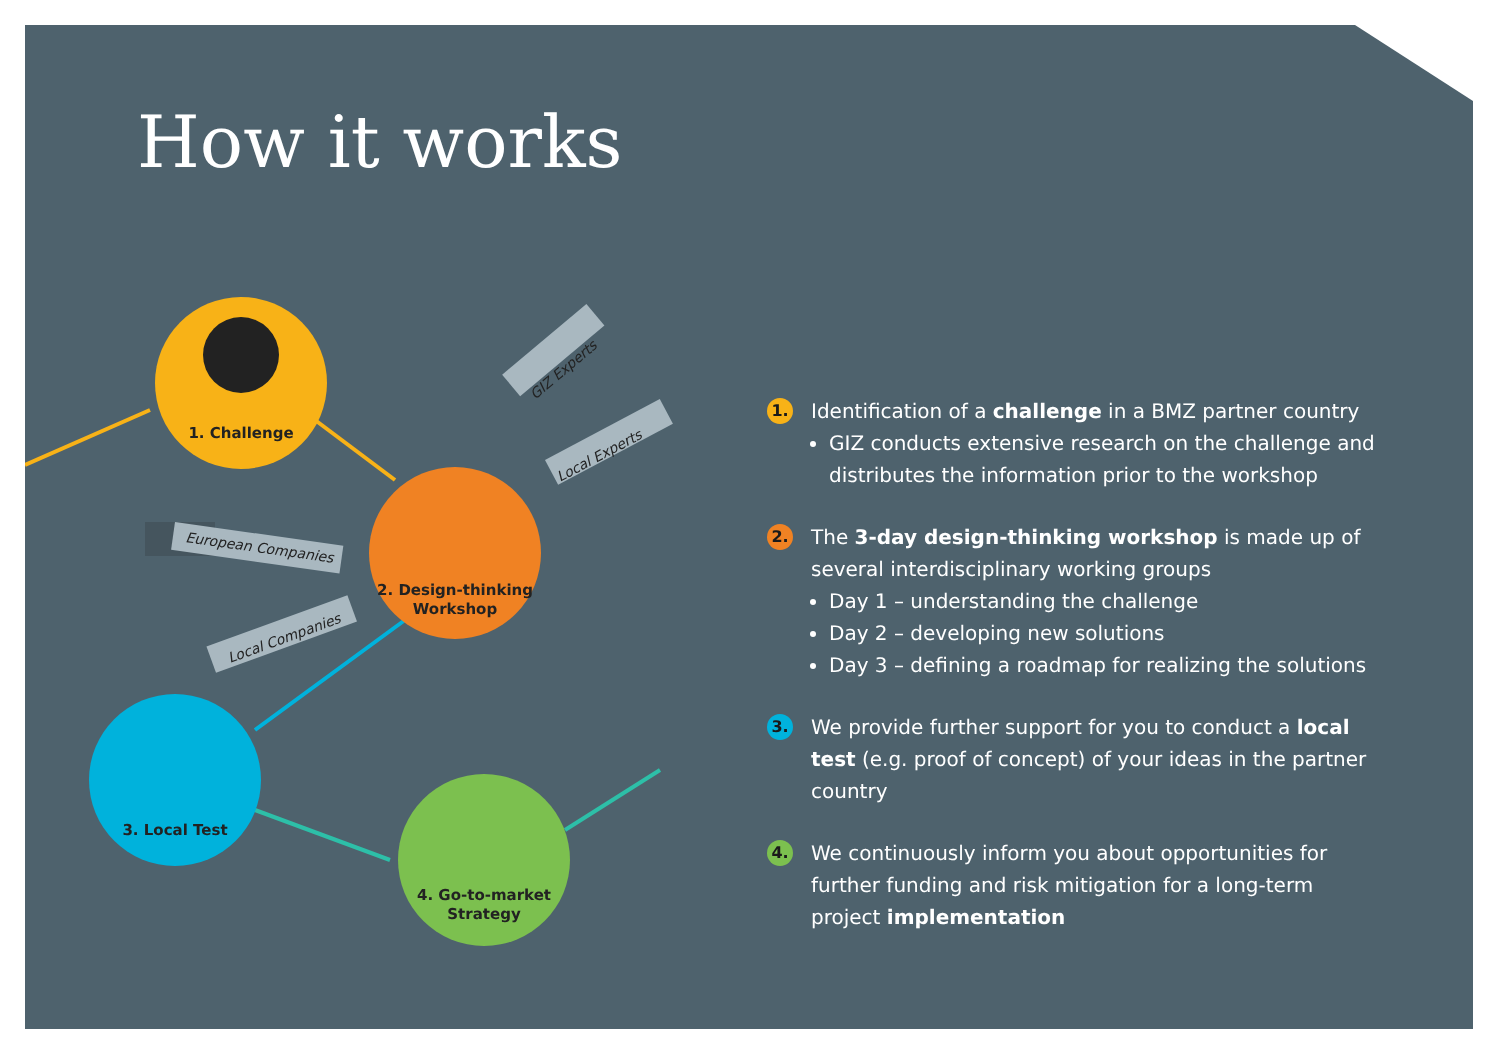How it works
1. Challenge
2. Design-thinking
Workshop
3. Local Test
4. Go-to-market
Strategy
European Companies
Local Companies
GIZ Experts
Local Experts
1.
Identification of a challenge in a BMZ partner country
GIZ conducts extensive research on the challenge and distributes the information prior to the workshop
2.
The 3-day design-thinking workshop is made up of several interdisciplinary working groups
Day 1 – understanding the challenge
Day 2 – developing new solutions
Day 3 – defining a roadmap for realizing the solutions
3.
We provide further support for you to conduct a local test (e.g. proof of concept) of your ideas in the partner country
4.
We continuously inform you about opportunities for further funding and risk mitigation for a long-term project implementation